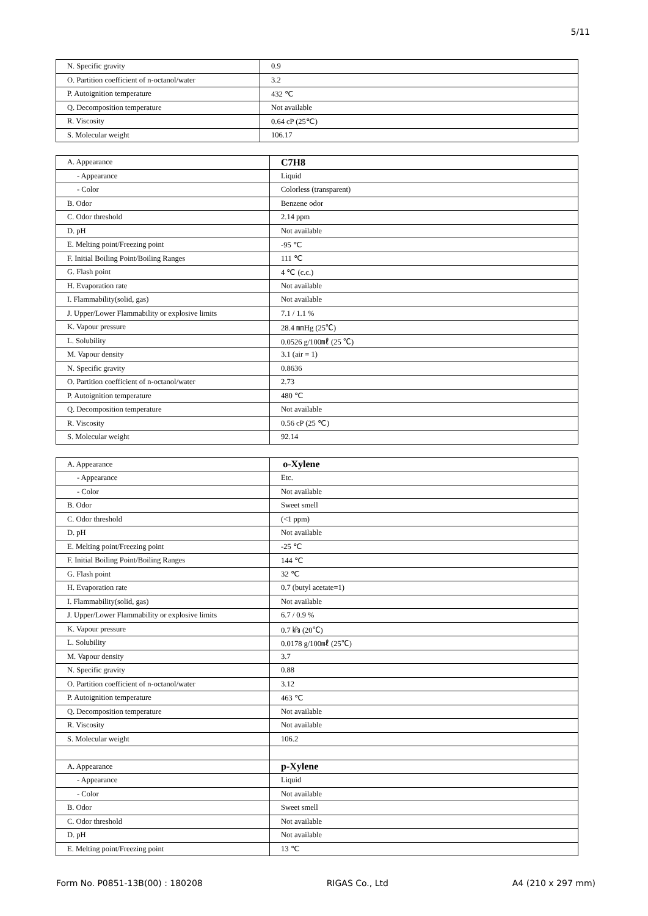5/11
| N. Specific gravity | 0.9 |
| O. Partition coefficient of n-octanol/water | 3.2 |
| P. Autoignition temperature | 432 ℃ |
| Q. Decomposition temperature | Not available |
| R. Viscosity | 0.64 cP (25℃) |
| S. Molecular weight | 106.17 |
| A. Appearance | C7H8 |
| - Appearance | Liquid |
| - Color | Colorless (transparent) |
| B. Odor | Benzene odor |
| C. Odor threshold | 2.14 ppm |
| D. pH | Not available |
| E. Melting point/Freezing point | -95 ℃ |
| F. Initial Boiling Point/Boiling Ranges | 111 ℃ |
| G. Flash point | 4 ℃ (c.c.) |
| H. Evaporation rate | Not available |
| I. Flammability(solid, gas) | Not available |
| J. Upper/Lower Flammability or explosive limits | 7.1 / 1.1 % |
| K. Vapour pressure | 28.4 ㎜Hg (25℃) |
| L. Solubility | 0.0526 g/100㎖ (25 ℃) |
| M. Vapour density | 3.1 (air = 1) |
| N. Specific gravity | 0.8636 |
| O. Partition coefficient of n-octanol/water | 2.73 |
| P. Autoignition temperature | 480 ℃ |
| Q. Decomposition temperature | Not available |
| R. Viscosity | 0.56 cP (25 ℃) |
| S. Molecular weight | 92.14 |
| A. Appearance | o-Xylene |
| - Appearance | Etc. |
| - Color | Not available |
| B. Odor | Sweet smell |
| C. Odor threshold | (<1 ppm) |
| D. pH | Not available |
| E. Melting point/Freezing point | -25 ℃ |
| F. Initial Boiling Point/Boiling Ranges | 144 ℃ |
| G. Flash point | 32 ℃ |
| H. Evaporation rate | 0.7 (butyl acetate=1) |
| I. Flammability(solid, gas) | Not available |
| J. Upper/Lower Flammability or explosive limits | 6.7 / 0.9 % |
| K. Vapour pressure | 0.7 ㎪ (20℃) |
| L. Solubility | 0.0178 g/100㎖ (25℃) |
| M. Vapour density | 3.7 |
| N. Specific gravity | 0.88 |
| O. Partition coefficient of n-octanol/water | 3.12 |
| P. Autoignition temperature | 463 ℃ |
| Q. Decomposition temperature | Not available |
| R. Viscosity | Not available |
| S. Molecular weight | 106.2 |
| A. Appearance | p-Xylene |
| - Appearance | Liquid |
| - Color | Not available |
| B. Odor | Sweet smell |
| C. Odor threshold | Not available |
| D. pH | Not available |
| E. Melting point/Freezing point | 13 ℃ |
Form No. P0851-13B(00) : 180208 RIGAS Co., Ltd A4 (210 x 297 mm)